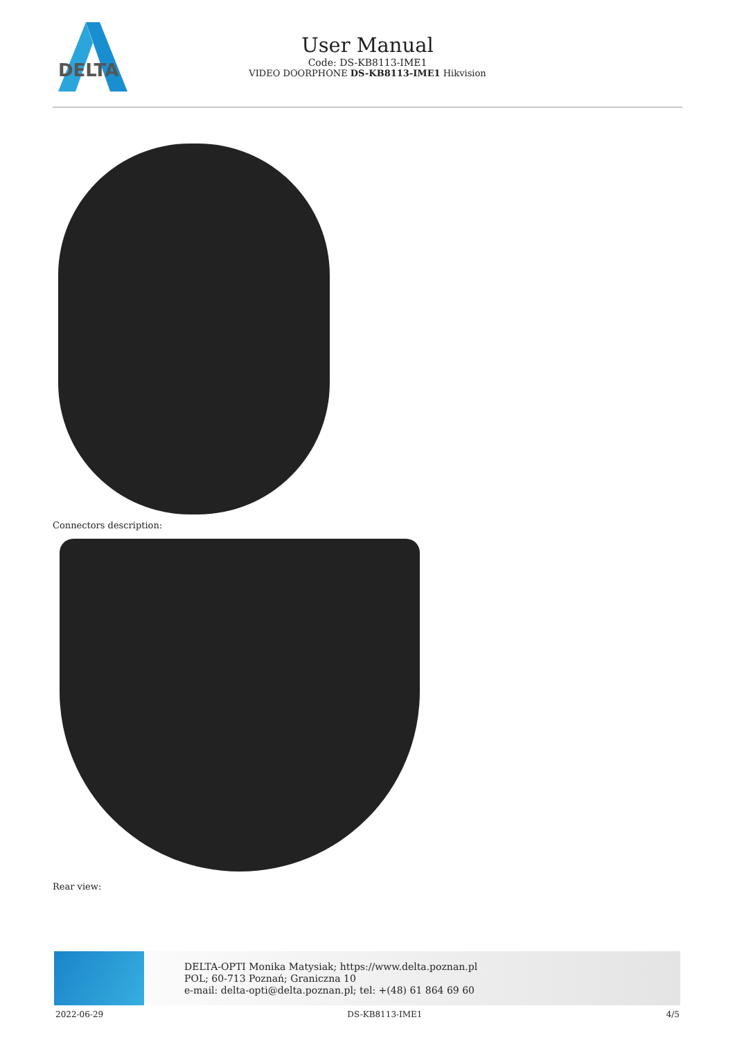DELTA
User Manual
Code: DS-KB8113-IME1
VIDEO DOORPHONE DS-KB8113-IME1 Hikvision
Connectors description:
Rear view:
DELTA-OPTI Monika Matysiak; https://www.delta.poznan.pl
POL; 60-713 Poznań; Graniczna 10
e-mail: delta-opti@delta.poznan.pl; tel: +(48) 61 864 69 60
2022-06-29 DS-KB8113-IME1 4/5